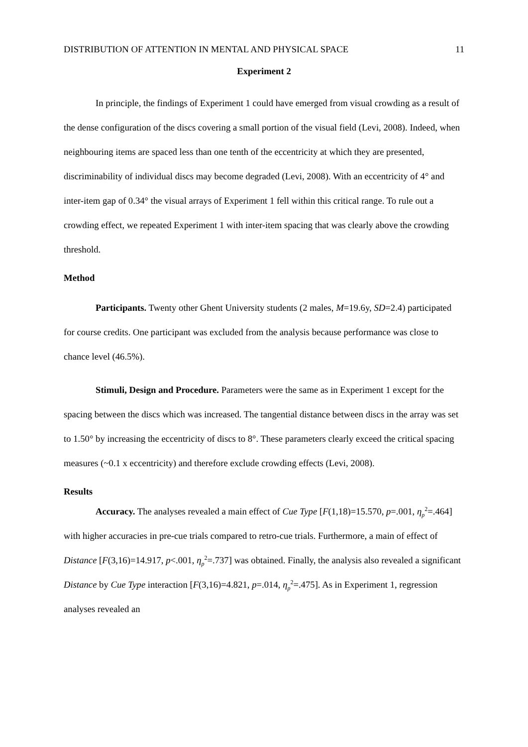DISTRIBUTION OF ATTENTION IN MENTAL AND PHYSICAL SPACE 11
Experiment 2
In principle, the findings of Experiment 1 could have emerged from visual crowding as a result of the dense configuration of the discs covering a small portion of the visual field (Levi, 2008). Indeed, when neighbouring items are spaced less than one tenth of the eccentricity at which they are presented, discriminability of individual discs may become degraded (Levi, 2008). With an eccentricity of 4° and inter-item gap of 0.34° the visual arrays of Experiment 1 fell within this critical range. To rule out a crowding effect, we repeated Experiment 1 with inter-item spacing that was clearly above the crowding threshold.
Method
Participants. Twenty other Ghent University students (2 males, M=19.6y, SD=2.4) participated for course credits. One participant was excluded from the analysis because performance was close to chance level (46.5%).
Stimuli, Design and Procedure. Parameters were the same as in Experiment 1 except for the spacing between the discs which was increased. The tangential distance between discs in the array was set to 1.50° by increasing the eccentricity of discs to 8°. These parameters clearly exceed the critical spacing measures (~0.1 x eccentricity) and therefore exclude crowding effects (Levi, 2008).
Results
Accuracy. The analyses revealed a main effect of Cue Type [F(1,18)=15.570, p=.001, η<sub>p</sub><sup>2</sup>=.464] with higher accuracies in pre-cue trials compared to retro-cue trials. Furthermore, a main of effect of Distance [F(3,16)=14.917, p<.001, η<sub>p</sub><sup>2</sup>=.737] was obtained. Finally, the analysis also revealed a significant Distance by Cue Type interaction [F(3,16)=4.821, p=.014, η<sub>p</sub><sup>2</sup>=.475]. As in Experiment 1, regression analyses revealed an